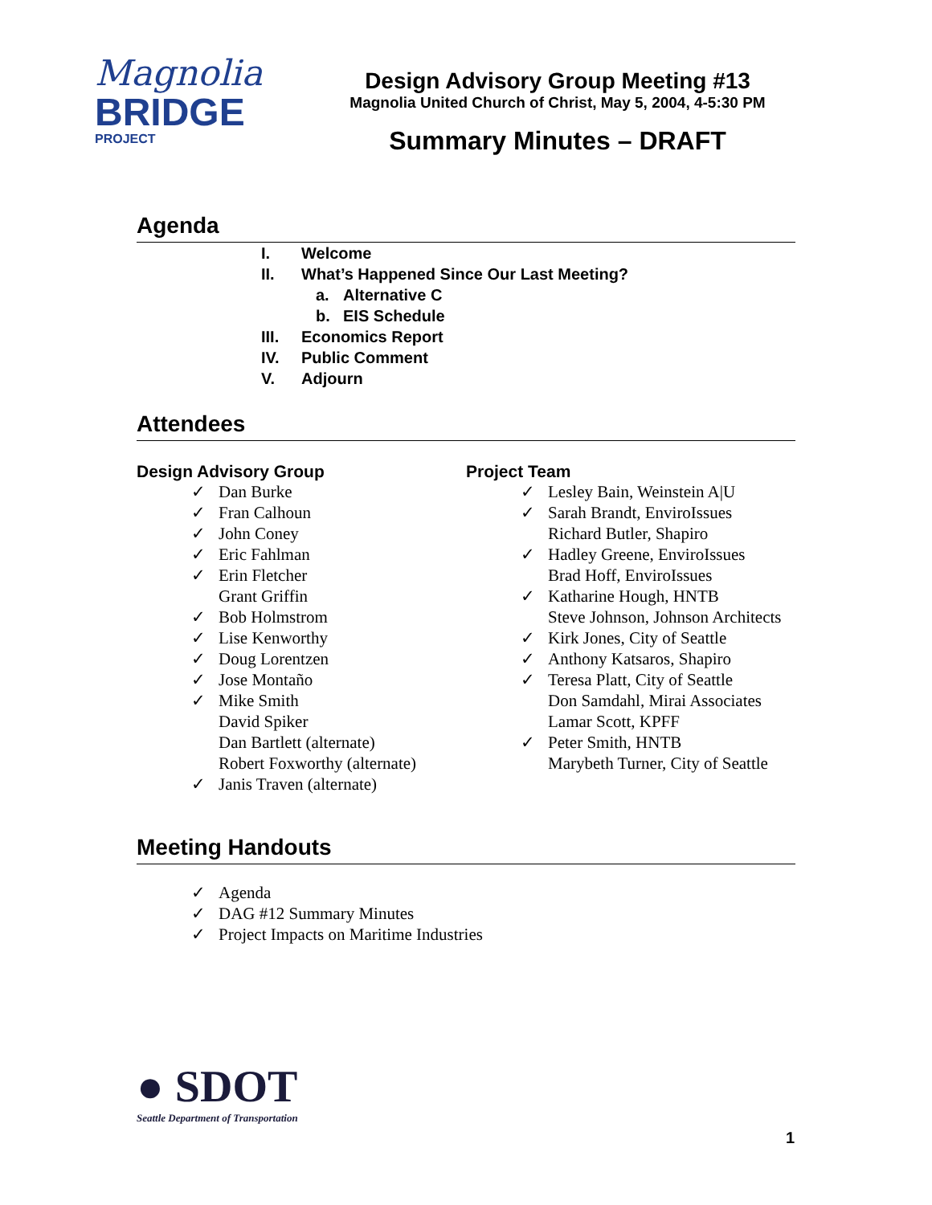Magnolia
BRIDGE
PROJECT
Design Advisory Group Meeting #13
Magnolia United Church of Christ, May 5, 2004, 4-5:30 PM
Summary Minutes – DRAFT
Agenda
I. Welcome
II. What’s Happened Since Our Last Meeting?
a. Alternative C
b. EIS Schedule
III. Economics Report
IV. Public Comment
V. Adjourn
Attendees
Design Advisory Group
✓ Dan Burke
✓ Fran Calhoun
✓ John Coney
✓ Eric Fahlman
✓ Erin Fletcher
Grant Griffin
✓ Bob Holmstrom
✓ Lise Kenworthy
✓ Doug Lorentzen
✓ Jose Montaño
✓ Mike Smith
David Spiker
Dan Bartlett (alternate)
Robert Foxworthy (alternate)
✓ Janis Traven (alternate)
Project Team
✓ Lesley Bain, Weinstein A|U
✓ Sarah Brandt, EnviroIssues
Richard Butler, Shapiro
✓ Hadley Greene, EnviroIssues
Brad Hoff, EnviroIssues
✓ Katharine Hough, HNTB
Steve Johnson, Johnson Architects
✓ Kirk Jones, City of Seattle
✓ Anthony Katsaros, Shapiro
✓ Teresa Platt, City of Seattle
Don Samdahl, Mirai Associates
Lamar Scott, KPFF
✓ Peter Smith, HNTB
Marybeth Turner, City of Seattle
Meeting Handouts
✓ Agenda
✓ DAG #12 Summary Minutes
✓ Project Impacts on Maritime Industries
● SDOT
Seattle Department of Transportation
1